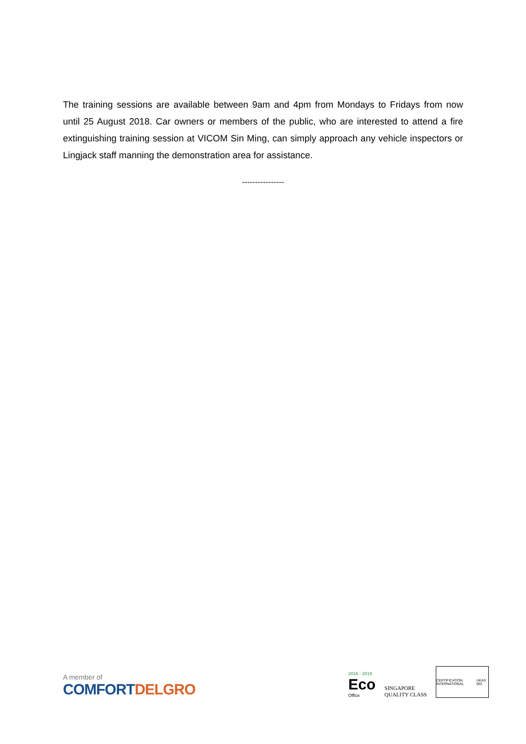The training sessions are available between 9am and 4pm from Mondays to Fridays from now until 25 August 2018. Car owners or members of the public, who are interested to attend a fire extinguishing training session at VICOM Sin Ming, can simply approach any vehicle inspectors or Lingjack staff manning the demonstration area for assistance.
----------------
A member of
COMFORT DELGRO
2016 - 2019
Eco
Office
SINGAPORE
QUALITY CLASS
CERTIFICATION INTERNATIONAL UKAS 063